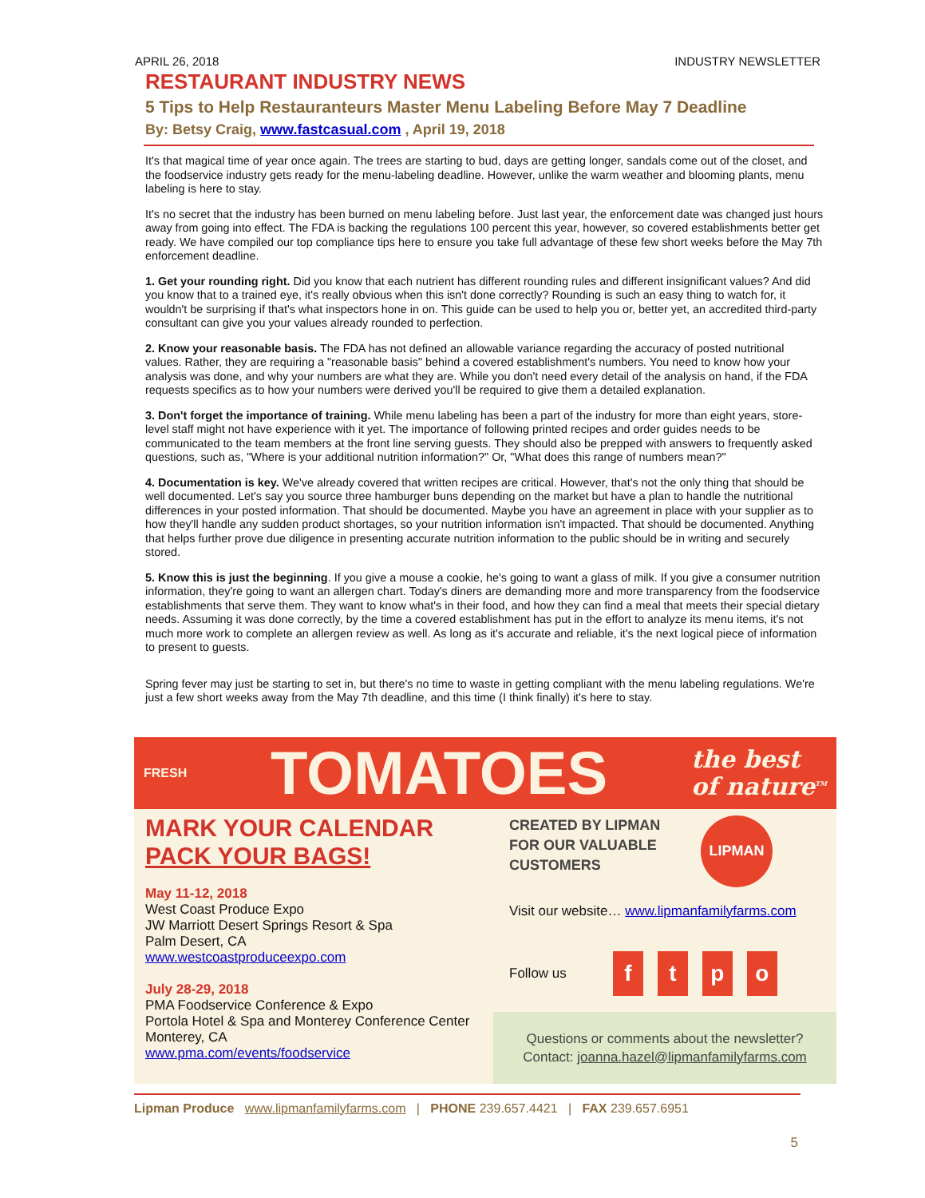APRIL 26, 2018 INDUSTRY NEWSLETTER
RESTAURANT INDUSTRY NEWS
5 Tips to Help Restauranteurs Master Menu Labeling Before May 7 Deadline
By: Betsy Craig, www.fastcasual.com , April 19, 2018
It's that magical time of year once again. The trees are starting to bud, days are getting longer, sandals come out of the closet, and the foodservice industry gets ready for the menu-labeling deadline. However, unlike the warm weather and blooming plants, menu labeling is here to stay.
It's no secret that the industry has been burned on menu labeling before. Just last year, the enforcement date was changed just hours away from going into effect. The FDA is backing the regulations 100 percent this year, however, so covered establishments better get ready. We have compiled our top compliance tips here to ensure you take full advantage of these few short weeks before the May 7th enforcement deadline.
1. Get your rounding right. Did you know that each nutrient has different rounding rules and different insignificant values? And did you know that to a trained eye, it's really obvious when this isn't done correctly? Rounding is such an easy thing to watch for, it wouldn't be surprising if that's what inspectors hone in on. This guide can be used to help you or, better yet, an accredited third-party consultant can give you your values already rounded to perfection.
2. Know your reasonable basis. The FDA has not defined an allowable variance regarding the accuracy of posted nutritional values. Rather, they are requiring a "reasonable basis" behind a covered establishment's numbers. You need to know how your analysis was done, and why your numbers are what they are. While you don't need every detail of the analysis on hand, if the FDA requests specifics as to how your numbers were derived you'll be required to give them a detailed explanation.
3. Don't forget the importance of training. While menu labeling has been a part of the industry for more than eight years, store-level staff might not have experience with it yet. The importance of following printed recipes and order guides needs to be communicated to the team members at the front line serving guests. They should also be prepped with answers to frequently asked questions, such as, "Where is your additional nutrition information?" Or, "What does this range of numbers mean?"
4. Documentation is key. We've already covered that written recipes are critical. However, that's not the only thing that should be well documented. Let's say you source three hamburger buns depending on the market but have a plan to handle the nutritional differences in your posted information. That should be documented. Maybe you have an agreement in place with your supplier as to how they'll handle any sudden product shortages, so your nutrition information isn't impacted. That should be documented. Anything that helps further prove due diligence in presenting accurate nutrition information to the public should be in writing and securely stored.
5. Know this is just the beginning. If you give a mouse a cookie, he's going to want a glass of milk. If you give a consumer nutrition information, they're going to want an allergen chart. Today's diners are demanding more and more transparency from the foodservice establishments that serve them. They want to know what's in their food, and how they can find a meal that meets their special dietary needs. Assuming it was done correctly, by the time a covered establishment has put in the effort to analyze its menu items, it's not much more work to complete an allergen review as well. As long as it's accurate and reliable, it's the next logical piece of information to present to guests.
Spring fever may just be starting to set in, but there's no time to waste in getting compliant with the menu labeling regulations. We're just a few short weeks away from the May 7th deadline, and this time (I think finally) it's here to stay.
FRESH TOMATOES the best
of nature<sup>TM</sup>
MARK YOUR CALENDAR
PACK YOUR BAGS!
May 11-12, 2018
West Coast Produce Expo
JW Marriott Desert Springs Resort & Spa
Palm Desert, CA
www.westcoastproduceexpo.com
July 28-29, 2018
PMA Foodservice Conference & Expo
Portola Hotel & Spa and Monterey Conference Center
Monterey, CA
www.pma.com/events/foodservice
CREATED BY LIPMAN
FOR OUR VALUABLE
CUSTOMERS
LIPMAN
Visit our website… www.lipmanfamilyfarms.com
Follow us ftpo
Questions or comments about the newsletter?
Contact: joanna.hazel@lipmanfamilyfarms.com
Lipman Produce www.lipmanfamilyfarms.com | PHONE 239.657.4421 | FAX 239.657.6951
5